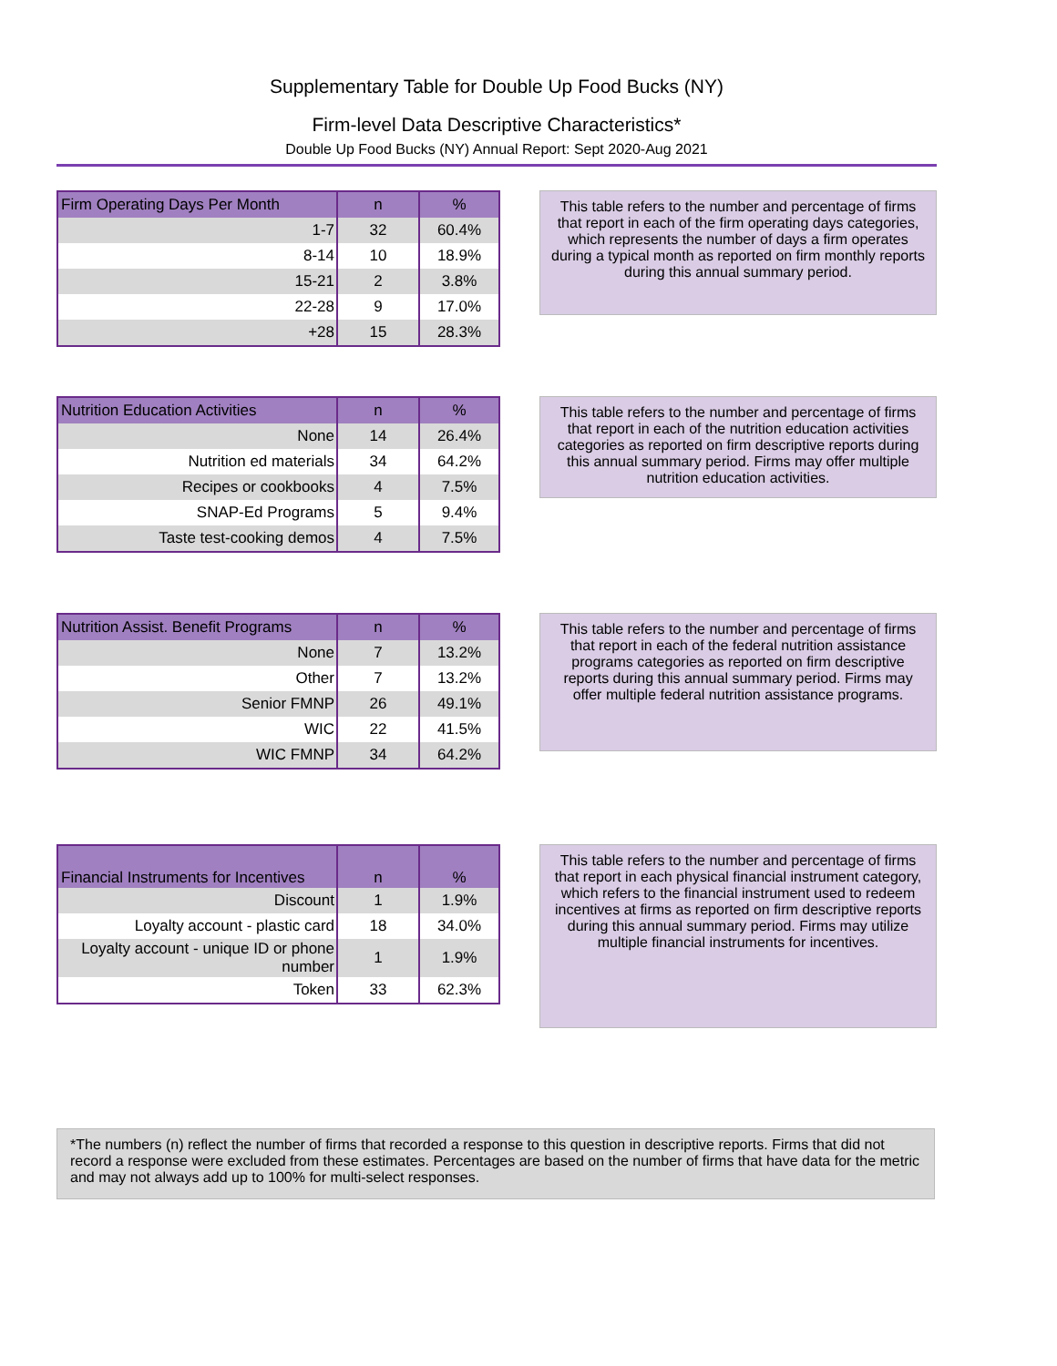Supplementary Table for Double Up Food Bucks (NY)
Firm-level Data Descriptive Characteristics*
Double Up Food Bucks (NY) Annual Report: Sept 2020-Aug 2021
| Firm Operating Days Per Month | n | % |
| --- | --- | --- |
| 1-7 | 32 | 60.4% |
| 8-14 | 10 | 18.9% |
| 15-21 | 2 | 3.8% |
| 22-28 | 9 | 17.0% |
| +28 | 15 | 28.3% |
This table refers to the number and percentage of firms that report in each of the firm operating days categories, which represents the number of days a firm operates during a typical month as reported on firm monthly reports during this annual summary period.
| Nutrition Education Activities | n | % |
| --- | --- | --- |
| None | 14 | 26.4% |
| Nutrition ed materials | 34 | 64.2% |
| Recipes or cookbooks | 4 | 7.5% |
| SNAP-Ed Programs | 5 | 9.4% |
| Taste test-cooking demos | 4 | 7.5% |
This table refers to the number and percentage of firms that report in each of the nutrition education activities categories as reported on firm descriptive reports during this annual summary period. Firms may offer multiple nutrition education activities.
| Nutrition Assist. Benefit Programs | n | % |
| --- | --- | --- |
| None | 7 | 13.2% |
| Other | 7 | 13.2% |
| Senior FMNP | 26 | 49.1% |
| WIC | 22 | 41.5% |
| WIC FMNP | 34 | 64.2% |
This table refers to the number and percentage of firms that report in each of the federal nutrition assistance programs categories as reported on firm descriptive reports during this annual summary period. Firms may offer multiple federal nutrition assistance programs.
| Financial Instruments for Incentives | n | % |
| --- | --- | --- |
| Discount | 1 | 1.9% |
| Loyalty account - plastic card | 18 | 34.0% |
| Loyalty account - unique ID or phone number | 1 | 1.9% |
| Token | 33 | 62.3% |
This table refers to the number and percentage of firms that report in each physical financial instrument category, which refers to the financial instrument used to redeem incentives at firms as reported on firm descriptive reports during this annual summary period. Firms may utilize multiple financial instruments for incentives.
*The numbers (n) reflect the number of firms that recorded a response to this question in descriptive reports. Firms that did not record a response were excluded from these estimates. Percentages are based on the number of firms that have data for the metric and may not always add up to 100% for multi-select responses.